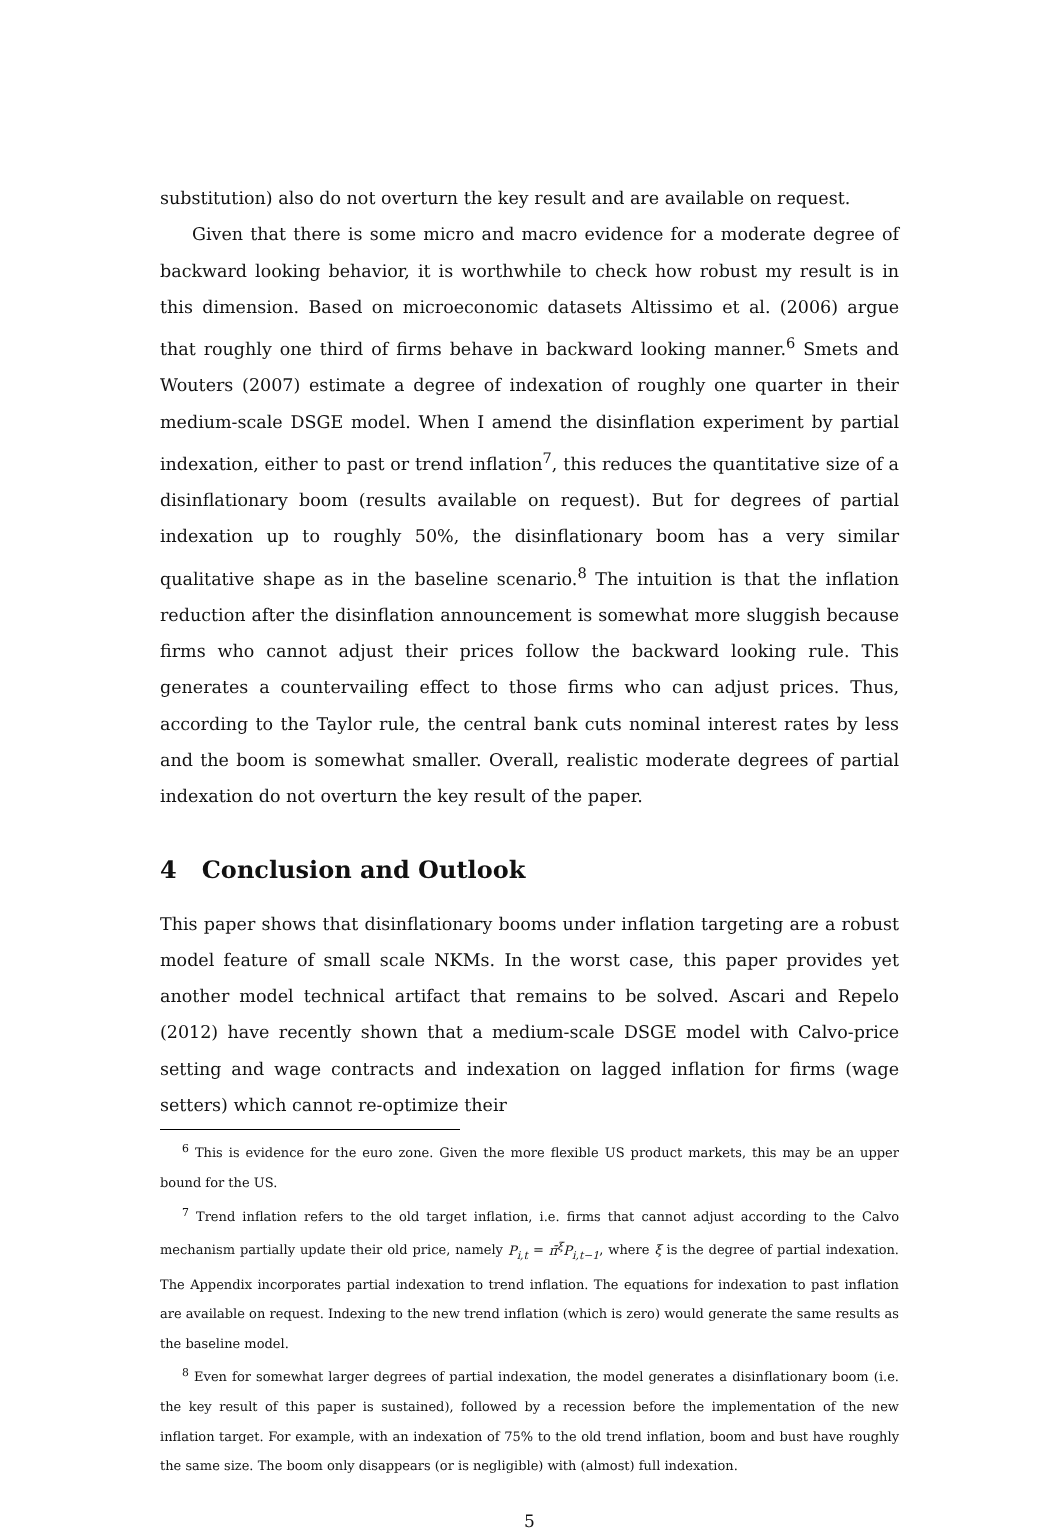substitution) also do not overturn the key result and are available on request.
Given that there is some micro and macro evidence for a moderate degree of backward looking behavior, it is worthwhile to check how robust my result is in this dimension. Based on microeconomic datasets Altissimo et al. (2006) argue that roughly one third of firms behave in backward looking manner.<sup>6</sup> Smets and Wouters (2007) estimate a degree of indexation of roughly one quarter in their medium-scale DSGE model. When I amend the disinflation experiment by partial indexation, either to past or trend inflation<sup>7</sup>, this reduces the quantitative size of a disinflationary boom (results available on request). But for degrees of partial indexation up to roughly 50%, the disinflationary boom has a very similar qualitative shape as in the baseline scenario.<sup>8</sup> The intuition is that the inflation reduction after the disinflation announcement is somewhat more sluggish because firms who cannot adjust their prices follow the backward looking rule. This generates a countervailing effect to those firms who can adjust prices. Thus, according to the Taylor rule, the central bank cuts nominal interest rates by less and the boom is somewhat smaller. Overall, realistic moderate degrees of partial indexation do not overturn the key result of the paper.
4 Conclusion and Outlook
This paper shows that disinflationary booms under inflation targeting are a robust model feature of small scale NKMs. In the worst case, this paper provides yet another model technical artifact that remains to be solved. Ascari and Repelo (2012) have recently shown that a medium-scale DSGE model with Calvo-price setting and wage contracts and indexation on lagged inflation for firms (wage setters) which cannot re-optimize their
<sup>6</sup> This is evidence for the euro zone. Given the more flexible US product markets, this may be an upper bound for the US.
<sup>7</sup> Trend inflation refers to the old target inflation, i.e. firms that cannot adjust according to the Calvo mechanism partially update their old price, namely P<sub>i,t</sub> = π̄<sup>ξ</sup>P<sub>i,t−1</sub>, where ξ is the degree of partial indexation. The Appendix incorporates partial indexation to trend inflation. The equations for indexation to past inflation are available on request. Indexing to the new trend inflation (which is zero) would generate the same results as the baseline model.
<sup>8</sup> Even for somewhat larger degrees of partial indexation, the model generates a disinflationary boom (i.e. the key result of this paper is sustained), followed by a recession before the implementation of the new inflation target. For example, with an indexation of 75% to the old trend inflation, boom and bust have roughly the same size. The boom only disappears (or is negligible) with (almost) full indexation.
5